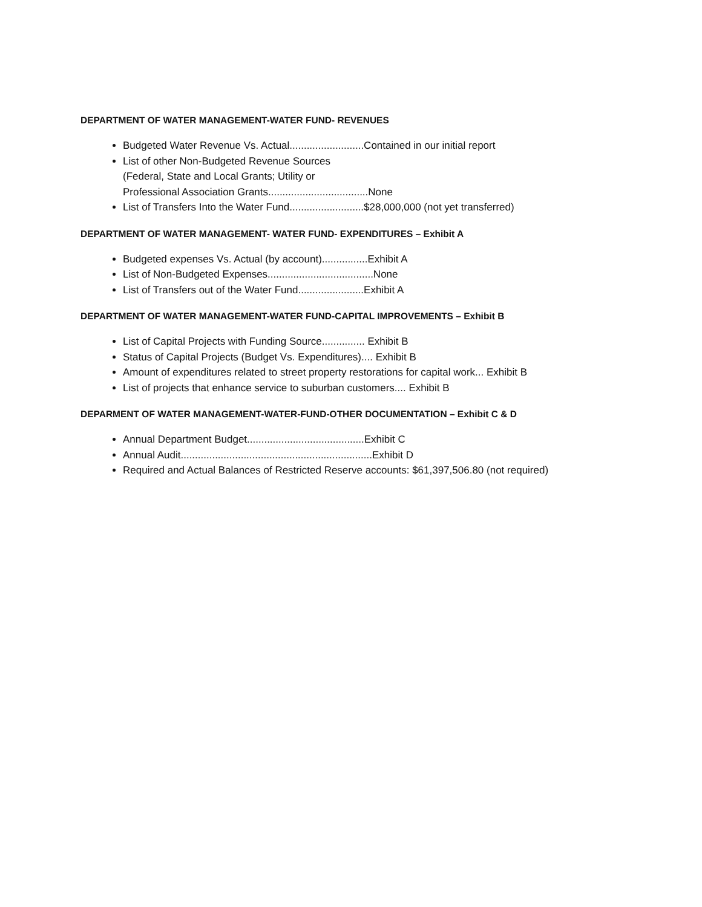DEPARTMENT OF WATER MANAGEMENT-WATER FUND- REVENUES
Budgeted Water Revenue Vs. Actual..........................Contained in our initial report
List of other Non-Budgeted Revenue Sources
(Federal, State and Local Grants; Utility or
Professional Association Grants...................................None
List of Transfers Into the Water Fund..........................$28,000,000 (not yet transferred)
DEPARTMENT OF WATER MANAGEMENT- WATER FUND- EXPENDITURES – Exhibit A
Budgeted expenses Vs. Actual (by account)................Exhibit A
List of Non-Budgeted Expenses.....................................None
List of Transfers out of the Water Fund.......................Exhibit A
DEPARTMENT OF WATER MANAGEMENT-WATER FUND-CAPITAL IMPROVEMENTS – Exhibit B
List of Capital Projects with Funding Source............... Exhibit B
Status of Capital Projects (Budget Vs. Expenditures).... Exhibit B
Amount of expenditures related to street property restorations for capital work... Exhibit B
List of projects that enhance service to suburban customers.... Exhibit B
DEPARMENT OF WATER MANAGEMENT-WATER-FUND-OTHER DOCUMENTATION – Exhibit C & D
Annual Department Budget.........................................Exhibit C
Annual Audit...................................................................Exhibit D
Required and Actual Balances of Restricted Reserve accounts: $61,397,506.80 (not required)